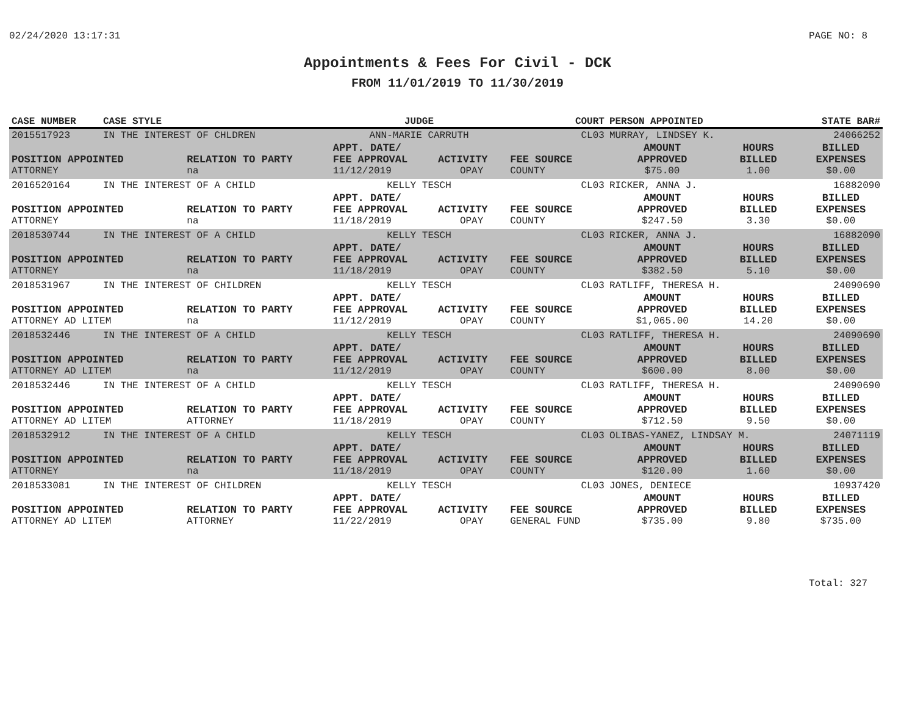02/24/2020 13:17:31 PAGE NO: 8
Appointments & Fees For Civil - DCK
FROM 11/01/2019 TO 11/30/2019
| CASE NUMBER | CASE STYLE | | JUDGE | | COURT | PERSON APPOINTED | | STATE BAR# |
| --- | --- | --- | --- | --- | --- | --- | --- | --- |
| 2015517923 | IN THE INTEREST OF CHLDREN | | ANN-MARIE CARRUTH | | CL03 | MURRAY, LINDSEY K. | | 24066252 |
| POSITION APPOINTED | | RELATION TO PARTY | APPT. DATE/ FEE APPROVAL | ACTIVITY | FEE SOURCE | AMOUNT APPROVED | HOURS BILLED | BILLED EXPENSES |
| ATTORNEY | | na | 11/12/2019 | OPAY | COUNTY | $75.00 | 1.00 | $0.00 |
| 2016520164 | IN THE INTEREST OF A CHILD | | KELLY TESCH | | CL03 | RICKER, ANNA J. | | 16882090 |
| POSITION APPOINTED | | RELATION TO PARTY | APPT. DATE/ FEE APPROVAL | ACTIVITY | FEE SOURCE | AMOUNT APPROVED | HOURS BILLED | BILLED EXPENSES |
| ATTORNEY | | na | 11/18/2019 | OPAY | COUNTY | $247.50 | 3.30 | $0.00 |
| 2018530744 | IN THE INTEREST OF A CHILD | | KELLY TESCH | | CL03 | RICKER, ANNA J. | | 16882090 |
| POSITION APPOINTED | | RELATION TO PARTY | APPT. DATE/ FEE APPROVAL | ACTIVITY | FEE SOURCE | AMOUNT APPROVED | HOURS BILLED | BILLED EXPENSES |
| ATTORNEY | | na | 11/18/2019 | OPAY | COUNTY | $382.50 | 5.10 | $0.00 |
| 2018531967 | IN THE INTEREST OF CHILDREN | | KELLY TESCH | | CL03 | RATLIFF, THERESA H. | | 24090690 |
| POSITION APPOINTED | | RELATION TO PARTY | APPT. DATE/ FEE APPROVAL | ACTIVITY | FEE SOURCE | AMOUNT APPROVED | HOURS BILLED | BILLED EXPENSES |
| ATTORNEY AD LITEM | | na | 11/12/2019 | OPAY | COUNTY | $1,065.00 | 14.20 | $0.00 |
| 2018532446 | IN THE INTEREST OF A CHILD | | KELLY TESCH | | CL03 | RATLIFF, THERESA H. | | 24090690 |
| POSITION APPOINTED | | RELATION TO PARTY | APPT. DATE/ FEE APPROVAL | ACTIVITY | FEE SOURCE | AMOUNT APPROVED | HOURS BILLED | BILLED EXPENSES |
| ATTORNEY AD LITEM | | na | 11/12/2019 | OPAY | COUNTY | $600.00 | 8.00 | $0.00 |
| 2018532446 | IN THE INTEREST OF A CHILD | | KELLY TESCH | | CL03 | RATLIFF, THERESA H. | | 24090690 |
| POSITION APPOINTED | | RELATION TO PARTY | APPT. DATE/ FEE APPROVAL | ACTIVITY | FEE SOURCE | AMOUNT APPROVED | HOURS BILLED | BILLED EXPENSES |
| ATTORNEY AD LITEM | | ATTORNEY | 11/18/2019 | OPAY | COUNTY | $712.50 | 9.50 | $0.00 |
| 2018532912 | IN THE INTEREST OF A CHILD | | KELLY TESCH | | CL03 | OLIBAS-YANEZ, LINDSAY M. | | 24071119 |
| POSITION APPOINTED | | RELATION TO PARTY | APPT. DATE/ FEE APPROVAL | ACTIVITY | FEE SOURCE | AMOUNT APPROVED | HOURS BILLED | BILLED EXPENSES |
| ATTORNEY | | na | 11/18/2019 | OPAY | COUNTY | $120.00 | 1.60 | $0.00 |
| 2018533081 | IN THE INTEREST OF CHILDREN | | KELLY TESCH | | CL03 | JONES, DENIECE | | 10937420 |
| POSITION APPOINTED | | RELATION TO PARTY | APPT. DATE/ FEE APPROVAL | ACTIVITY | FEE SOURCE | AMOUNT APPROVED | HOURS BILLED | BILLED EXPENSES |
| ATTORNEY AD LITEM | | ATTORNEY | 11/22/2019 | OPAY | GENERAL FUND | $735.00 | 9.80 | $735.00 |
Total: 327